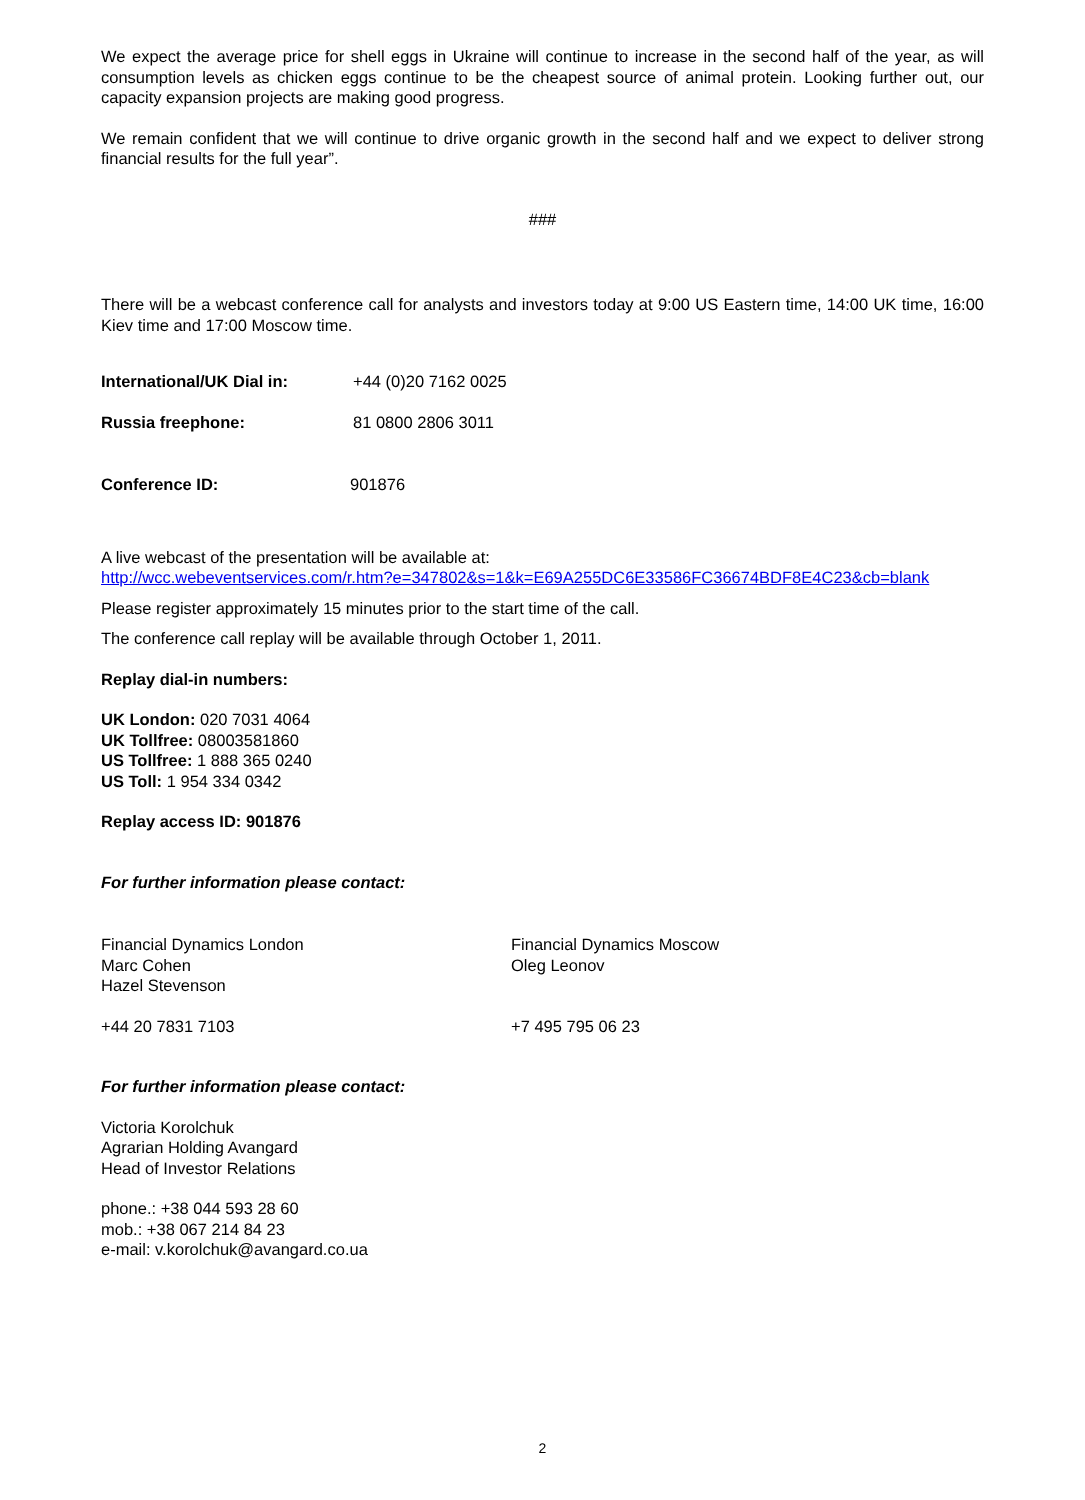We expect the average price for shell eggs in Ukraine will continue to increase in the second half of the year, as will consumption levels as chicken eggs continue to be the cheapest source of animal protein. Looking further out, our capacity expansion projects are making good progress.
We remain confident that we will continue to drive organic growth in the second half and we expect to deliver strong financial results for the full year”.
###
There will be a webcast conference call for analysts and investors today at 9:00 US Eastern time, 14:00 UK time, 16:00 Kiev time and 17:00 Moscow time.
International/UK Dial in: +44 (0)20 7162 0025
Russia freephone: 81 0800 2806 3011
Conference ID: 901876
A live webcast of the presentation will be available at:
http://wcc.webeventservices.com/r.htm?e=347802&s=1&k=E69A255DC6E33586FC36674BDF8E4C23&cb=blank
Please register approximately 15 minutes prior to the start time of the call.
The conference call replay will be available through October 1, 2011.
Replay dial-in numbers:
UK London: 020 7031 4064
UK Tollfree: 08003581860
US Tollfree: 1 888 365 0240
US Toll: 1 954 334 0342
Replay access ID: 901876
For further information please contact:
Financial Dynamics London
Marc Cohen
Hazel Stevenson
Financial Dynamics Moscow
Oleg Leonov
+44 20 7831 7103 +7 495 795 06 23
For further information please contact:
Victoria Korolchuk
Agrarian Holding Avangard
Head of Investor Relations
phone.: +38 044 593 28 60
mob.: +38 067 214 84 23
e-mail: v.korolchuk@avangard.co.ua
2